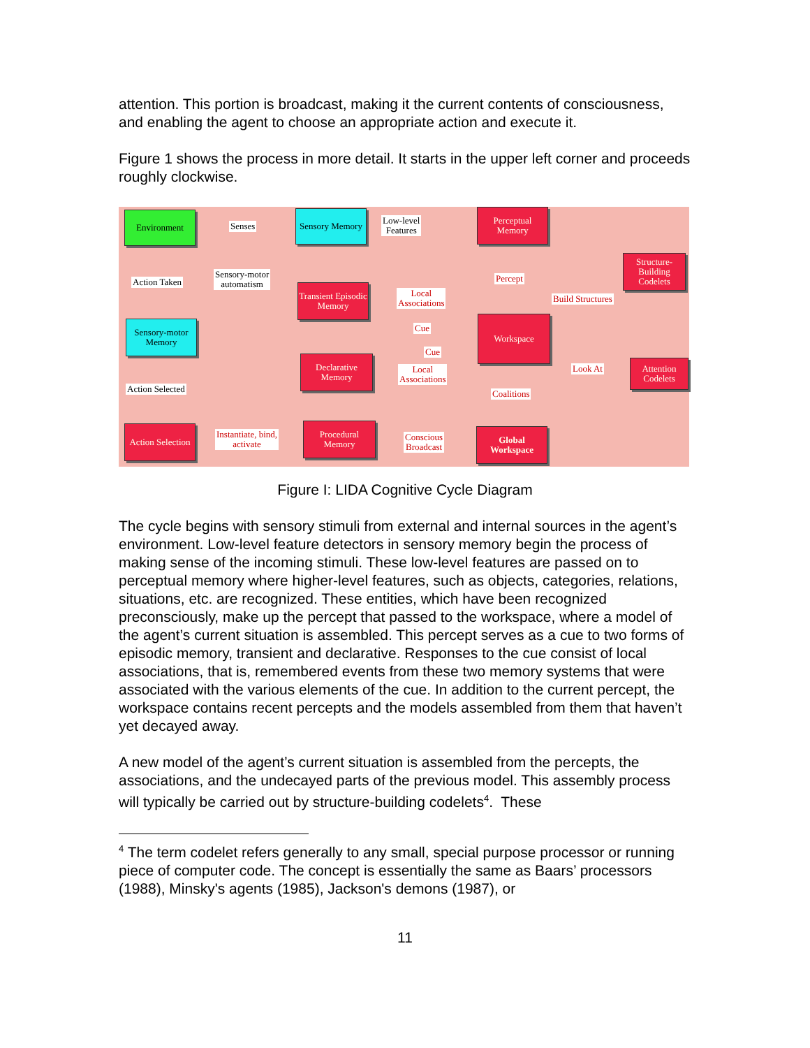attention. This portion is broadcast, making it the current contents of consciousness, and enabling the agent to choose an appropriate action and execute it.
Figure 1 shows the process in more detail. It starts in the upper left corner and proceeds roughly clockwise.
Environment
Senses
Sensory Memory
Low-level
Features
Perceptual Memory
Structure-Building Codelets
Action Taken
Sensory-motor
automatism
Transient Episodic Memory
Local
Associations
Percept
Build Structures
Sensory-motor Memory
Cue
Workspace
Cue
Declarative Memory
Local
Associations
Look At
Attention Codelets
Action Selected Coalitions
Action Selection
Instantiate, bind,
activate
Procedural Memory
Conscious
Broadcast
Global Workspace
Figure I: LIDA Cognitive Cycle Diagram
The cycle begins with sensory stimuli from external and internal sources in the agent’s environment. Low-level feature detectors in sensory memory begin the process of making sense of the incoming stimuli. These low-level features are passed on to perceptual memory where higher-level features, such as objects, categories, relations, situations, etc. are recognized. These entities, which have been recognized preconsciously, make up the percept that passed to the workspace, where a model of the agent’s current situation is assembled. This percept serves as a cue to two forms of episodic memory, transient and declarative. Responses to the cue consist of local associations, that is, remembered events from these two memory systems that were associated with the various elements of the cue. In addition to the current percept, the workspace contains recent percepts and the models assembled from them that haven’t yet decayed away.
A new model of the agent’s current situation is assembled from the percepts, the associations, and the undecayed parts of the previous model. This assembly process will typically be carried out by structure-building codelets<sup>4</sup>. These
<sup>4</sup> The term codelet refers generally to any small, special purpose processor or running piece of computer code. The concept is essentially the same as Baars’ processors (1988), Minsky's agents (1985), Jackson's demons (1987), or
11